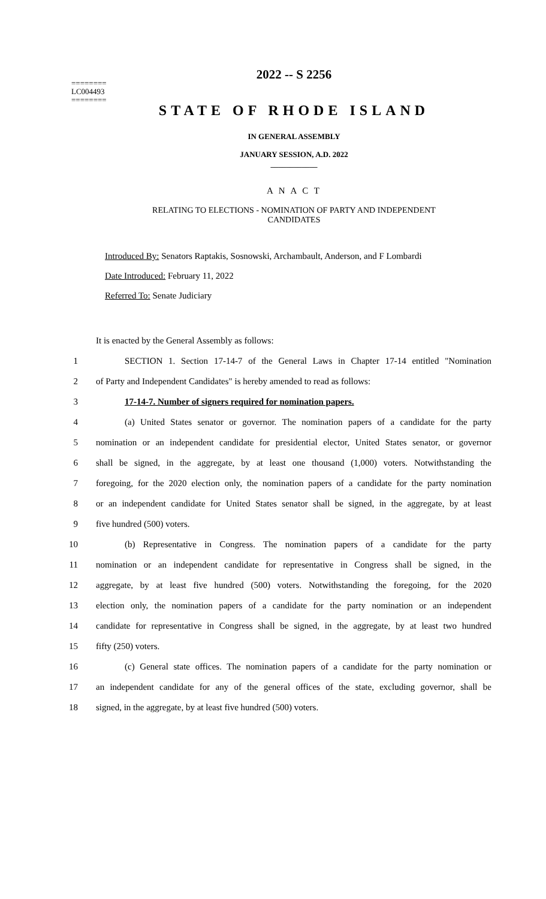========
LC004493
========
2022 -- S 2256
STATE OF RHODE ISLAND
IN GENERAL ASSEMBLY
JANUARY SESSION, A.D. 2022
____________
A N A C T
RELATING TO ELECTIONS - NOMINATION OF PARTY AND INDEPENDENT
CANDIDATES
Introduced By: Senators Raptakis, Sosnowski, Archambault, Anderson, and F Lombardi
Date Introduced: February 11, 2022
Referred To: Senate Judiciary
It is enacted by the General Assembly as follows:
1 SECTION 1. Section 17-14-7 of the General Laws in Chapter 17-14 entitled "Nomination
2 of Party and Independent Candidates" is hereby amended to read as follows:
3 17-14-7. Number of signers required for nomination papers.
4 (a) United States senator or governor. The nomination papers of a candidate for the party
5 nomination or an independent candidate for presidential elector, United States senator, or governor
6 shall be signed, in the aggregate, by at least one thousand (1,000) voters. Notwithstanding the
7 foregoing, for the 2020 election only, the nomination papers of a candidate for the party nomination
8 or an independent candidate for United States senator shall be signed, in the aggregate, by at least
9 five hundred (500) voters.
10 (b) Representative in Congress. The nomination papers of a candidate for the party
11 nomination or an independent candidate for representative in Congress shall be signed, in the
12 aggregate, by at least five hundred (500) voters. Notwithstanding the foregoing, for the 2020
13 election only, the nomination papers of a candidate for the party nomination or an independent
14 candidate for representative in Congress shall be signed, in the aggregate, by at least two hundred
15 fifty (250) voters.
16 (c) General state offices. The nomination papers of a candidate for the party nomination or
17 an independent candidate for any of the general offices of the state, excluding governor, shall be
18 signed, in the aggregate, by at least five hundred (500) voters.